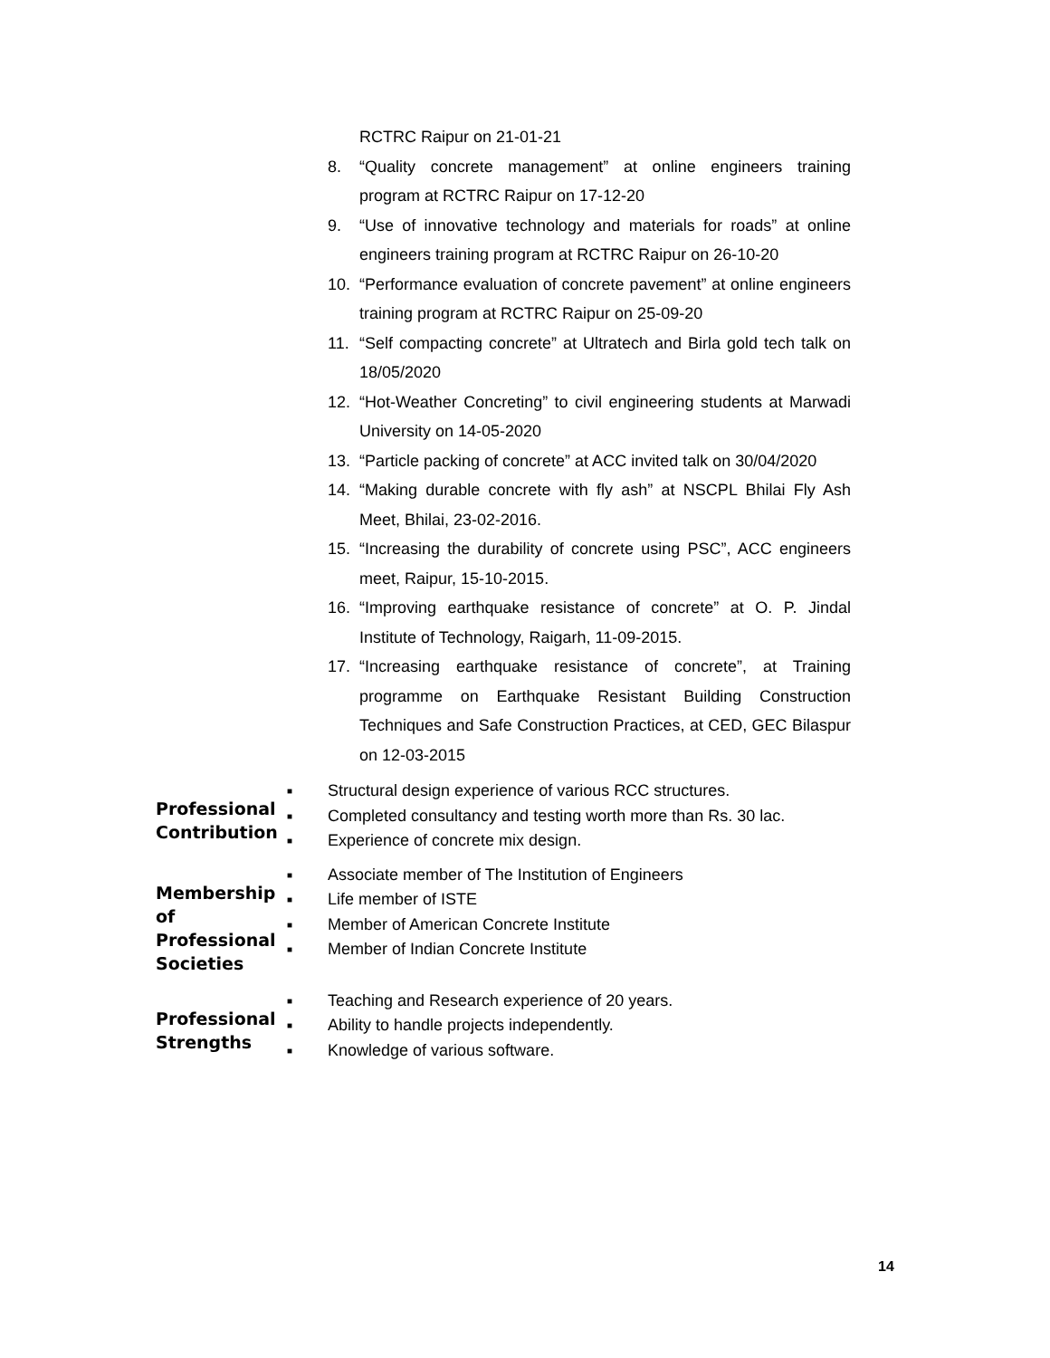RCTRC Raipur on 21-01-21
8. “Quality concrete management” at online engineers training program at RCTRC Raipur on 17-12-20
9. “Use of innovative technology and materials for roads” at online engineers training program at RCTRC Raipur on 26-10-20
10. “Performance evaluation of concrete pavement” at online engineers training program at RCTRC Raipur on 25-09-20
11. “Self compacting concrete” at Ultratech and Birla gold tech talk on 18/05/2020
12. “Hot-Weather Concreting” to civil engineering students at Marwadi University on 14-05-2020
13. “Particle packing of concrete” at ACC invited talk on 30/04/2020
14. “Making durable concrete with fly ash” at NSCPL Bhilai Fly Ash Meet, Bhilai, 23-02-2016.
15. “Increasing the durability of concrete using PSC”, ACC engineers meet, Raipur, 15-10-2015.
16. “Improving earthquake resistance of concrete” at O. P. Jindal Institute of Technology, Raigarh, 11-09-2015.
17. “Increasing earthquake resistance of concrete”, at Training programme on Earthquake Resistant Building Construction Techniques and Safe Construction Practices, at CED, GEC Bilaspur on 12-03-2015
Professional Contribution
■ Structural design experience of various RCC structures.
■ Completed consultancy and testing worth more than Rs. 30 lac.
■ Experience of concrete mix design.
Membership of Professional Societies
■ Associate member of The Institution of Engineers
■ Life member of ISTE
■ Member of American Concrete Institute
■ Member of Indian Concrete Institute
Professional Strengths
■ Teaching and Research experience of 20 years.
■ Ability to handle projects independently.
■ Knowledge of various software.
14